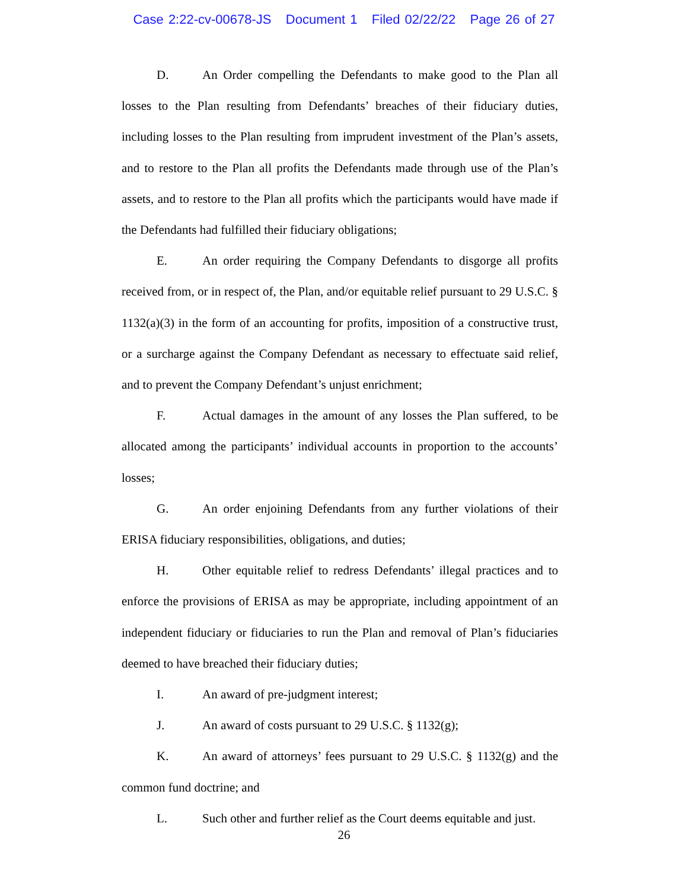Case 2:22-cv-00678-JS Document 1 Filed 02/22/22 Page 26 of 27
D. An Order compelling the Defendants to make good to the Plan all losses to the Plan resulting from Defendants’ breaches of their fiduciary duties, including losses to the Plan resulting from imprudent investment of the Plan’s assets, and to restore to the Plan all profits the Defendants made through use of the Plan’s assets, and to restore to the Plan all profits which the participants would have made if the Defendants had fulfilled their fiduciary obligations;
E. An order requiring the Company Defendants to disgorge all profits received from, or in respect of, the Plan, and/or equitable relief pursuant to 29 U.S.C. § 1132(a)(3) in the form of an accounting for profits, imposition of a constructive trust, or a surcharge against the Company Defendant as necessary to effectuate said relief, and to prevent the Company Defendant’s unjust enrichment;
F. Actual damages in the amount of any losses the Plan suffered, to be allocated among the participants’ individual accounts in proportion to the accounts’ losses;
G. An order enjoining Defendants from any further violations of their ERISA fiduciary responsibilities, obligations, and duties;
H. Other equitable relief to redress Defendants’ illegal practices and to enforce the provisions of ERISA as may be appropriate, including appointment of an independent fiduciary or fiduciaries to run the Plan and removal of Plan’s fiduciaries deemed to have breached their fiduciary duties;
I. An award of pre-judgment interest;
J. An award of costs pursuant to 29 U.S.C. § 1132(g);
K. An award of attorneys’ fees pursuant to 29 U.S.C. § 1132(g) and the common fund doctrine; and
L. Such other and further relief as the Court deems equitable and just.
26